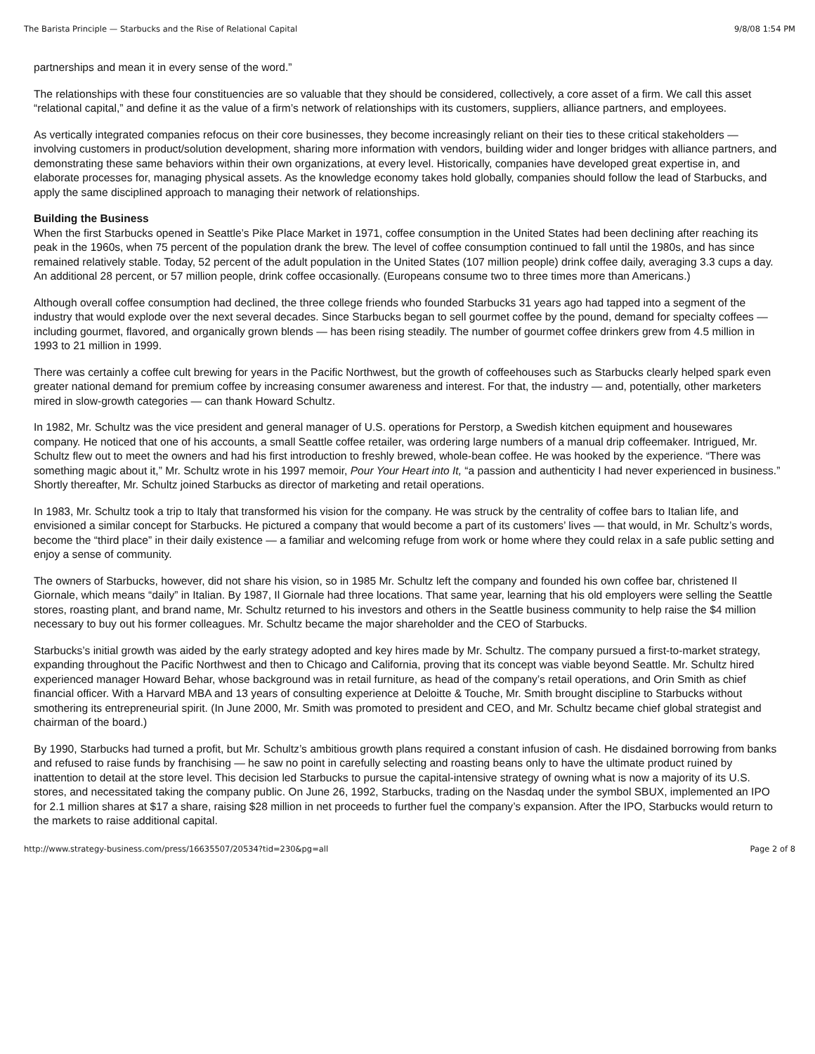The Barista Principle — Starbucks and the Rise of Relational Capital 9/8/08 1:54 PM
partnerships and mean it in every sense of the word.”
The relationships with these four constituencies are so valuable that they should be considered, collectively, a core asset of a firm. We call this asset “relational capital,” and define it as the value of a firm’s network of relationships with its customers, suppliers, alliance partners, and employees.
As vertically integrated companies refocus on their core businesses, they become increasingly reliant on their ties to these critical stakeholders — involving customers in product/solution development, sharing more information with vendors, building wider and longer bridges with alliance partners, and demonstrating these same behaviors within their own organizations, at every level. Historically, companies have developed great expertise in, and elaborate processes for, managing physical assets. As the knowledge economy takes hold globally, companies should follow the lead of Starbucks, and apply the same disciplined approach to managing their network of relationships.
Building the Business
When the first Starbucks opened in Seattle’s Pike Place Market in 1971, coffee consumption in the United States had been declining after reaching its peak in the 1960s, when 75 percent of the population drank the brew. The level of coffee consumption continued to fall until the 1980s, and has since remained relatively stable. Today, 52 percent of the adult population in the United States (107 million people) drink coffee daily, averaging 3.3 cups a day. An additional 28 percent, or 57 million people, drink coffee occasionally. (Europeans consume two to three times more than Americans.)
Although overall coffee consumption had declined, the three college friends who founded Starbucks 31 years ago had tapped into a segment of the industry that would explode over the next several decades. Since Starbucks began to sell gourmet coffee by the pound, demand for specialty coffees — including gourmet, flavored, and organically grown blends — has been rising steadily. The number of gourmet coffee drinkers grew from 4.5 million in 1993 to 21 million in 1999.
There was certainly a coffee cult brewing for years in the Pacific Northwest, but the growth of coffeehouses such as Starbucks clearly helped spark even greater national demand for premium coffee by increasing consumer awareness and interest. For that, the industry — and, potentially, other marketers mired in slow-growth categories — can thank Howard Schultz.
In 1982, Mr. Schultz was the vice president and general manager of U.S. operations for Perstorp, a Swedish kitchen equipment and housewares company. He noticed that one of his accounts, a small Seattle coffee retailer, was ordering large numbers of a manual drip coffeemaker. Intrigued, Mr. Schultz flew out to meet the owners and had his first introduction to freshly brewed, whole-bean coffee. He was hooked by the experience. “There was something magic about it,” Mr. Schultz wrote in his 1997 memoir, Pour Your Heart into It, “a passion and authenticity I had never experienced in business.” Shortly thereafter, Mr. Schultz joined Starbucks as director of marketing and retail operations.
In 1983, Mr. Schultz took a trip to Italy that transformed his vision for the company. He was struck by the centrality of coffee bars to Italian life, and envisioned a similar concept for Starbucks. He pictured a company that would become a part of its customers’ lives — that would, in Mr. Schultz’s words, become the “third place” in their daily existence — a familiar and welcoming refuge from work or home where they could relax in a safe public setting and enjoy a sense of community.
The owners of Starbucks, however, did not share his vision, so in 1985 Mr. Schultz left the company and founded his own coffee bar, christened Il Giornale, which means “daily” in Italian. By 1987, Il Giornale had three locations. That same year, learning that his old employers were selling the Seattle stores, roasting plant, and brand name, Mr. Schultz returned to his investors and others in the Seattle business community to help raise the $4 million necessary to buy out his former colleagues. Mr. Schultz became the major shareholder and the CEO of Starbucks.
Starbucks’s initial growth was aided by the early strategy adopted and key hires made by Mr. Schultz. The company pursued a first-to-market strategy, expanding throughout the Pacific Northwest and then to Chicago and California, proving that its concept was viable beyond Seattle. Mr. Schultz hired experienced manager Howard Behar, whose background was in retail furniture, as head of the company’s retail operations, and Orin Smith as chief financial officer. With a Harvard MBA and 13 years of consulting experience at Deloitte & Touche, Mr. Smith brought discipline to Starbucks without smothering its entrepreneurial spirit. (In June 2000, Mr. Smith was promoted to president and CEO, and Mr. Schultz became chief global strategist and chairman of the board.)
By 1990, Starbucks had turned a profit, but Mr. Schultz’s ambitious growth plans required a constant infusion of cash. He disdained borrowing from banks and refused to raise funds by franchising — he saw no point in carefully selecting and roasting beans only to have the ultimate product ruined by inattention to detail at the store level. This decision led Starbucks to pursue the capital-intensive strategy of owning what is now a majority of its U.S. stores, and necessitated taking the company public. On June 26, 1992, Starbucks, trading on the Nasdaq under the symbol SBUX, implemented an IPO for 2.1 million shares at $17 a share, raising $28 million in net proceeds to further fuel the company’s expansion. After the IPO, Starbucks would return to the markets to raise additional capital.
http://www.strategy-business.com/press/16635507/20534?tid=230&pg=all Page 2 of 8